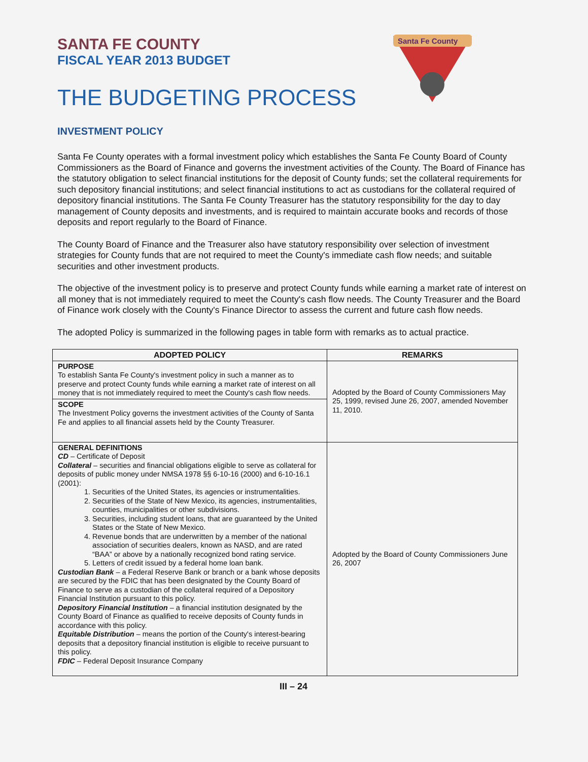Santa Fe County
SANTA FE COUNTY
FISCAL YEAR 2013 BUDGET
THE BUDGETING PROCESS
INVESTMENT POLICY
Santa Fe County operates with a formal investment policy which establishes the Santa Fe County Board of County Commissioners as the Board of Finance and governs the investment activities of the County. The Board of Finance has the statutory obligation to select financial institutions for the deposit of County funds; set the collateral requirements for such depository financial institutions; and select financial institutions to act as custodians for the collateral required of depository financial institutions. The Santa Fe County Treasurer has the statutory responsibility for the day to day management of County deposits and investments, and is required to maintain accurate books and records of those deposits and report regularly to the Board of Finance.
The County Board of Finance and the Treasurer also have statutory responsibility over selection of investment strategies for County funds that are not required to meet the County's immediate cash flow needs; and suitable securities and other investment products.
The objective of the investment policy is to preserve and protect County funds while earning a market rate of interest on all money that is not immediately required to meet the County's cash flow needs. The County Treasurer and the Board of Finance work closely with the County's Finance Director to assess the current and future cash flow needs.
The adopted Policy is summarized in the following pages in table form with remarks as to actual practice.
| ADOPTED POLICY | REMARKS |
| --- | --- |
| PURPOSE To establish Santa Fe County's investment policy in such a manner as to preserve and protect County funds while earning a market rate of interest on all money that is not immediately required to meet the County's cash flow needs. | Adopted by the Board of County Commissioners May 25, 1999, revised June 26, 2007, amended November 11, 2010. |
| SCOPE The Investment Policy governs the investment activities of the County of Santa Fe and applies to all financial assets held by the County Treasurer. | |
| GENERAL DEFINITIONS CD – Certificate of Deposit Collateral – securities and financial obligations eligible to serve as collateral for deposits of public money under NMSA 1978 §§ 6-10-16 (2000) and 6-10-16.1 (2001): 1. Securities of the United States, its agencies or instrumentalities. 2. Securities of the State of New Mexico, its agencies, instrumentalities, counties, municipalities or other subdivisions. 3. Securities, including student loans, that are guaranteed by the United States or the State of New Mexico. 4. Revenue bonds that are underwritten by a member of the national association of securities dealers, known as NASD, and are rated “BAA” or above by a nationally recognized bond rating service. 5. Letters of credit issued by a federal home loan bank. Custodian Bank – a Federal Reserve Bank or branch or a bank whose deposits are secured by the FDIC that has been designated by the County Board of Finance to serve as a custodian of the collateral required of a Depository Financial Institution pursuant to this policy. Depository Financial Institution – a financial institution designated by the County Board of Finance as qualified to receive deposits of County funds in accordance with this policy. Equitable Distribution – means the portion of the County's interest-bearing deposits that a depository financial institution is eligible to receive pursuant to this policy. FDIC – Federal Deposit Insurance Company | Adopted by the Board of County Commissioners June 26, 2007 |
III – 24